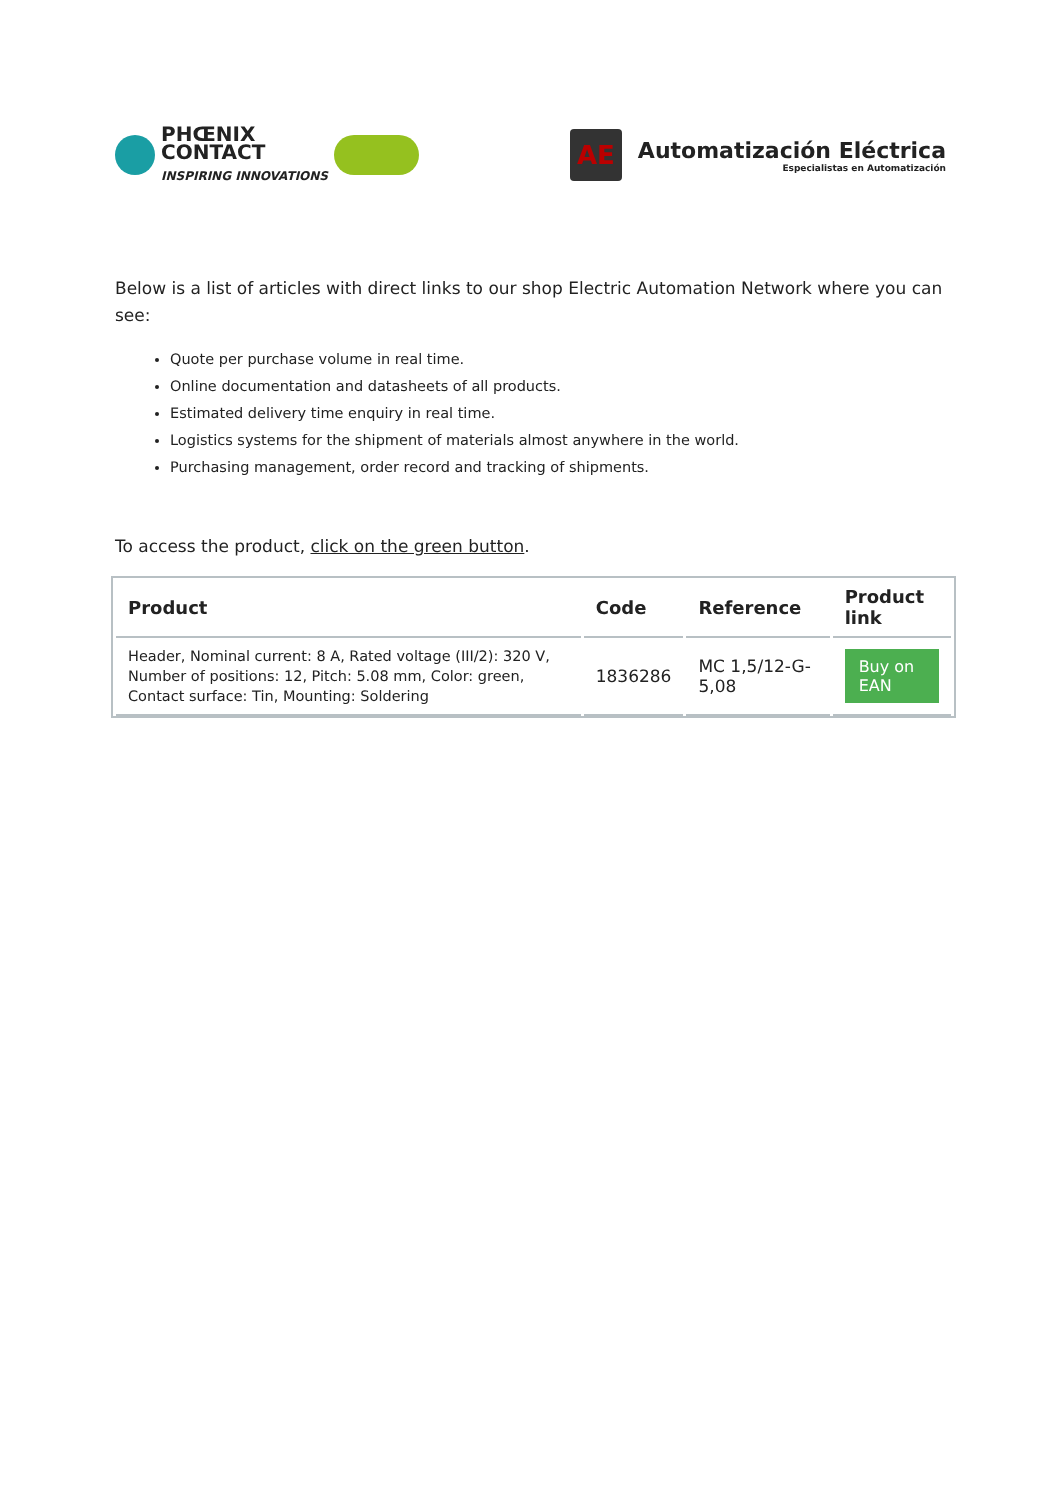PHŒNIX
CONTACT
INSPIRING INNOVATIONS
AE
Automatización Eléctrica
Especialistas en Automatización
Below is a list of articles with direct links to our shop Electric Automation Network where you can see:
Quote per purchase volume in real time.
Online documentation and datasheets of all products.
Estimated delivery time enquiry in real time.
Logistics systems for the shipment of materials almost anywhere in the world.
Purchasing management, order record and tracking of shipments.
To access the product, click on the green button.
| Product | Code | Reference | Product link |
| --- | --- | --- | --- |
| Header, Nominal current: 8 A, Rated voltage (III/2): 320 V, Number of positions: 12, Pitch: 5.08 mm, Color: green, Contact surface: Tin, Mounting: Soldering | 1836286 | MC 1,5/12-G-5,08 | Buy on EAN |